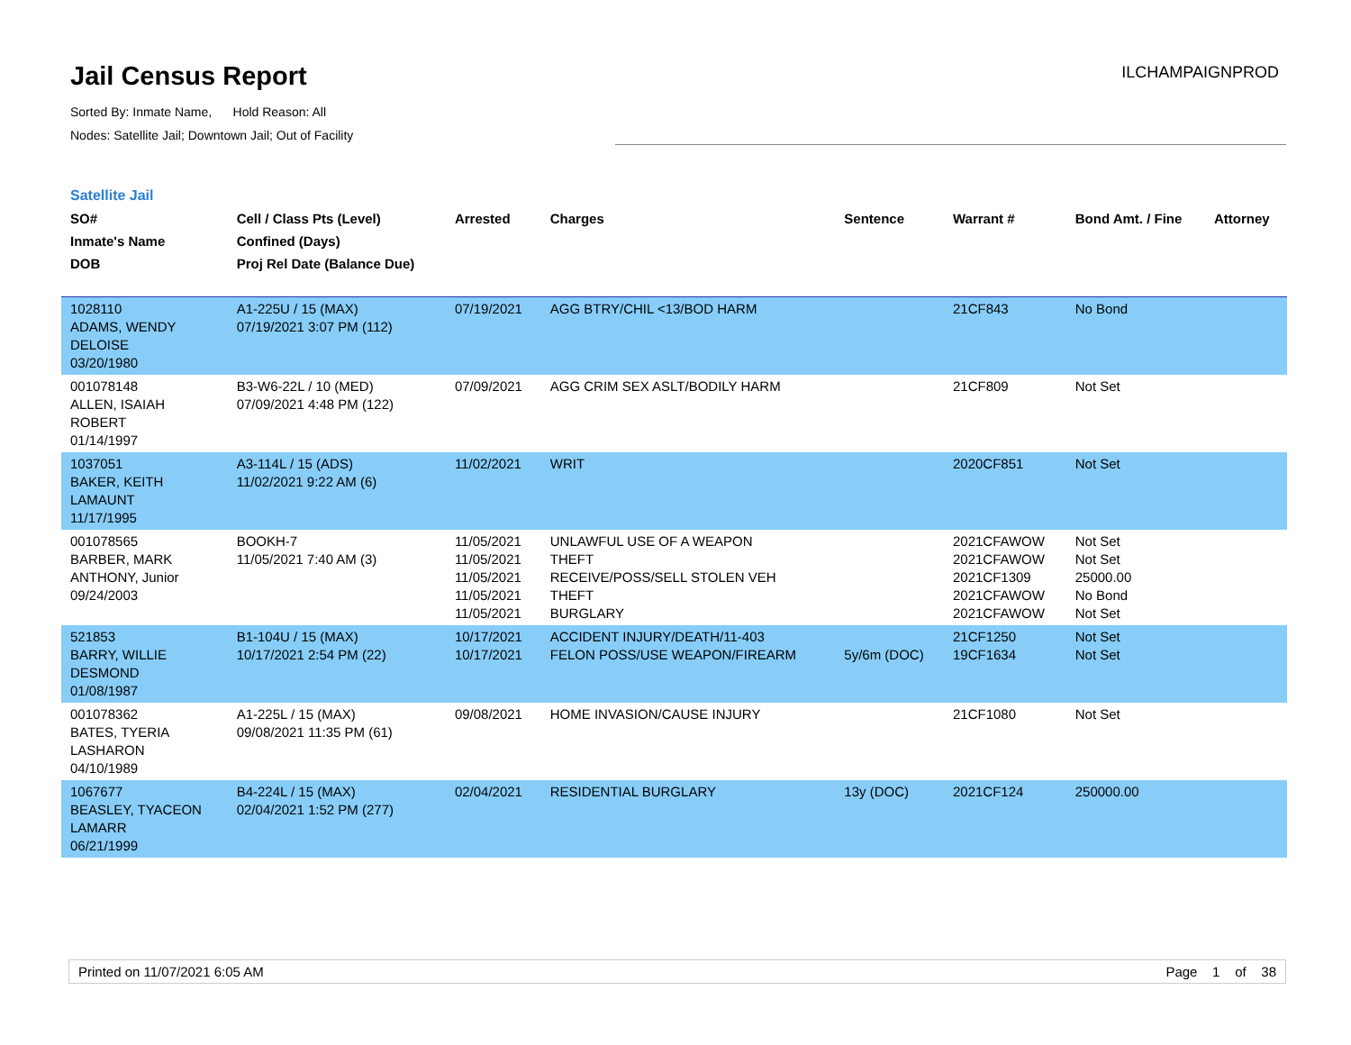Jail Census Report
Sorted By: Inmate Name, Hold Reason: All
Nodes: Satellite Jail; Downtown Jail; Out of Facility
ILCHAMPAIGNPROD
Satellite Jail
| SO# Inmate's Name DOB | Cell / Class Pts (Level) Confined (Days) Proj Rel Date (Balance Due) | Arrested | Charges | Sentence | Warrant # | Bond Amt. / Fine | Attorney |
| --- | --- | --- | --- | --- | --- | --- | --- |
| 1028110 ADAMS, WENDY DELOISE 03/20/1980 | A1-225U / 15 (MAX) 07/19/2021 3:07 PM (112) | 07/19/2021 | AGG BTRY/CHIL <13/BOD HARM | | 21CF843 | No Bond | |
| 001078148 ALLEN, ISAIAH ROBERT 01/14/1997 | B3-W6-22L / 10 (MED) 07/09/2021 4:48 PM (122) | 07/09/2021 | AGG CRIM SEX ASLT/BODILY HARM | | 21CF809 | Not Set | |
| 1037051 BAKER, KEITH LAMAUNT 11/17/1995 | A3-114L / 15 (ADS) 11/02/2021 9:22 AM (6) | 11/02/2021 | WRIT | | 2020CF851 | Not Set | |
| 001078565 BARBER, MARK ANTHONY, Junior 09/24/2003 | BOOKH-7 11/05/2021 7:40 AM (3) | 11/05/2021 11/05/2021 11/05/2021 11/05/2021 11/05/2021 | UNLAWFUL USE OF A WEAPON THEFT RECEIVE/POSS/SELL STOLEN VEH THEFT BURGLARY | | 2021CFAWOW 2021CFAWOW 2021CF1309 2021CFAWOW 2021CFAWOW | Not Set Not Set 25000.00 No Bond Not Set | |
| 521853 BARRY, WILLIE DESMOND 01/08/1987 | B1-104U / 15 (MAX) 10/17/2021 2:54 PM (22) | 10/17/2021 10/17/2021 | ACCIDENT INJURY/DEATH/11-403 FELON POSS/USE WEAPON/FIREARM | 5y/6m (DOC) | 21CF1250 19CF1634 | Not Set Not Set | |
| 001078362 BATES, TYERIA LASHARON 04/10/1989 | A1-225L / 15 (MAX) 09/08/2021 11:35 PM (61) | 09/08/2021 | HOME INVASION/CAUSE INJURY | | 21CF1080 | Not Set | |
| 1067677 BEASLEY, TYACEON LAMARR 06/21/1999 | B4-224L / 15 (MAX) 02/04/2021 1:52 PM (277) | 02/04/2021 | RESIDENTIAL BURGLARY | 13y (DOC) | 2021CF124 | 250000.00 | |
Printed on 11/07/2021 6:05 AM Page 1 of 38